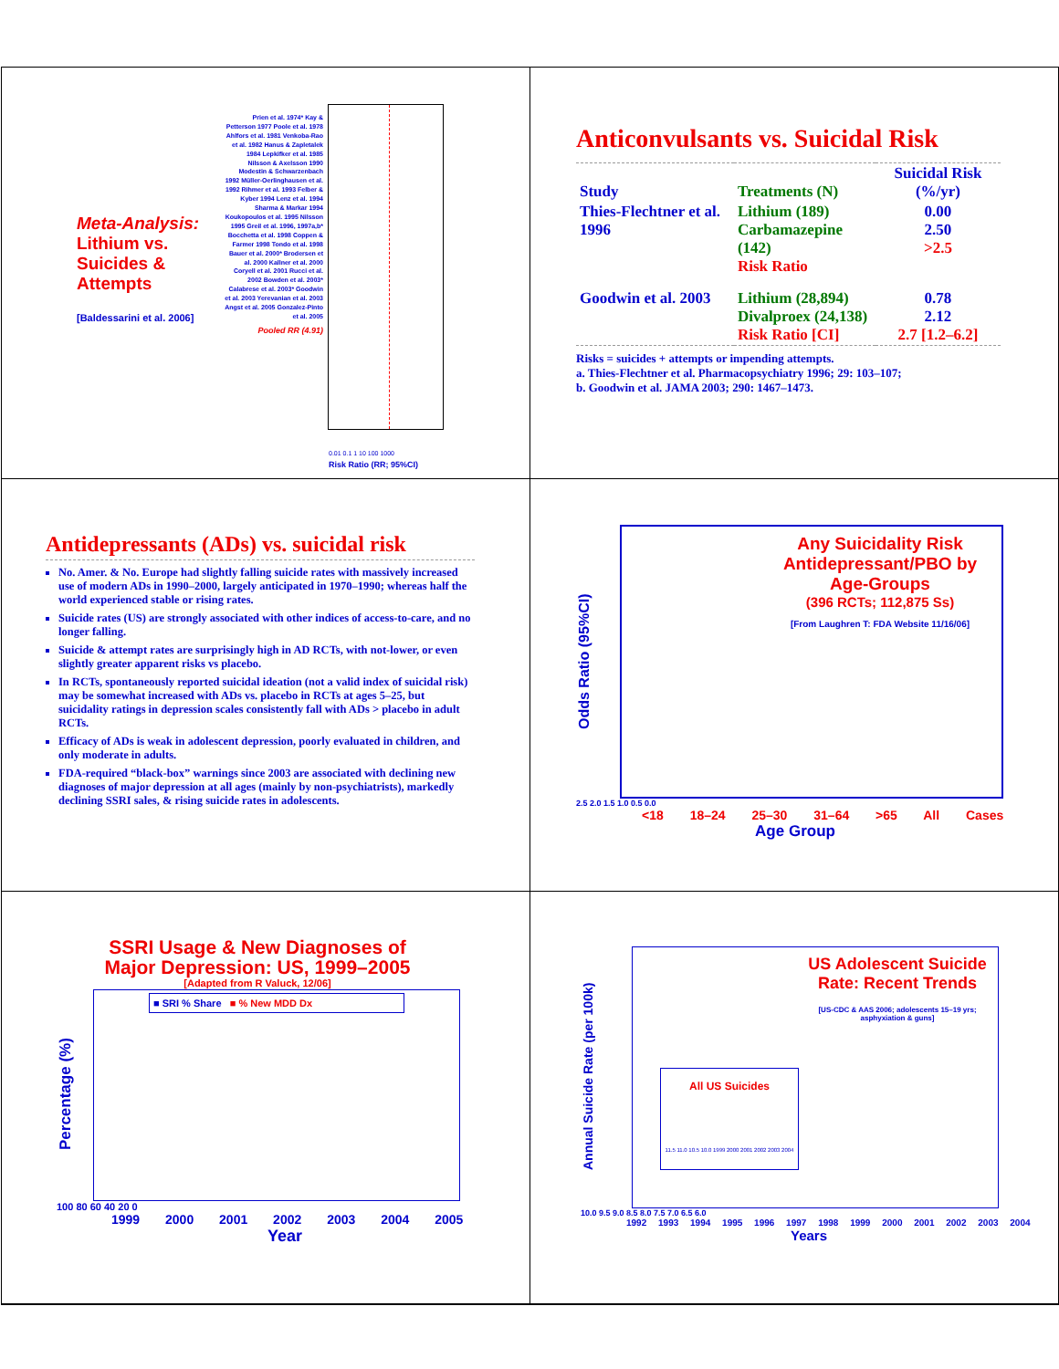Meta-Analysis:
Lithium vs. Suicides & Attempts
[Baldessarini et al. 2006]
Prien et al. 1974* Kay & Petterson 1977 Poole et al. 1978 Ahlfors et al. 1981 Venkoba-Rao et al. 1982 Hanus & Zapletalek 1984 Lepkifker et al. 1985 Nilsson & Axelsson 1990 Modestin & Schwarzenbach 1992 Müller-Oerlinghausen et al. 1992 Rihmer et al. 1993 Felber & Kyber 1994 Lenz et al. 1994 Sharma & Markar 1994 Koukopoulos et al. 1995 Nilsson 1995 Greil et al. 1996, 1997a,b* Bocchetta et al. 1998 Coppen & Farmer 1998 Tondo et al. 1998 Bauer et al. 2000* Brodersen et al. 2000 Kallner et al. 2000 Coryell et al. 2001 Rucci et al. 2002 Bowden et al. 2003* Calabrese et al. 2003* Goodwin et al. 2003 Yerevanian et al. 2003 Angst et al. 2005 Gonzalez-Pinto et al. 2005
Pooled RR (4.91)
0.01 0.1 1 10 100 1000
Risk Ratio (RR; 95%CI)
Anticonvulsants vs. Suicidal Risk
| Study | Treatments (N) | Suicidal Risk (%/yr) |
| --- | --- | --- |
| Thies-Flechtner et al. 1996 | Lithium (189) Carbamazepine (142) Risk Ratio | 0.00 2.50 >2.5 |
| Goodwin et al. 2003 | Lithium (28,894) Divalproex (24,138) Risk Ratio [CI] | 0.78 2.12 2.7 [1.2–6.2] |
Risks = suicides + attempts or impending attempts.
a. Thies-Flechtner et al. Pharmacopsychiatry 1996; 29: 103–107;
b. Goodwin et al. JAMA 2003; 290: 1467–1473.
Antidepressants (ADs) vs. suicidal risk
No. Amer. & No. Europe had slightly falling suicide rates with massively increased use of modern ADs in 1990–2000, largely anticipated in 1970–1990; whereas half the world experienced stable or rising rates.
Suicide rates (US) are strongly associated with other indices of access-to-care, and no longer falling.
Suicide & attempt rates are surprisingly high in AD RCTs, with not-lower, or even slightly greater apparent risks vs placebo.
In RCTs, spontaneously reported suicidal ideation (not a valid index of suicidal risk) may be somewhat increased with ADs vs. placebo in RCTs at ages 5–25, but suicidality ratings in depression scales consistently fall with ADs > placebo in adult RCTs.
Efficacy of ADs is weak in adolescent depression, poorly evaluated in children, and only moderate in adults.
FDA-required “black-box” warnings since 2003 are associated with declining new diagnoses of major depression at all ages (mainly by non-psychiatrists), markedly declining SSRI sales, & rising suicide rates in adolescents.
Odds Ratio (95%CI)
Any Suicidality Risk Antidepressant/PBO by Age-Groups
(396 RCTs; 112,875 Ss)
[From Laughren T: FDA Website 11/16/06]
2.5 2.0 1.5 1.0 0.5 0.0
<18 18–24 25–30 31–64 >65 All Cases
Age Group
SSRI Usage & New Diagnoses of Major Depression: US, 1999–2005
[Adapted from R Valuck, 12/06]
Percentage (%)
■ SRI % Share ■ % New MDD Dx
100 80 60 40 20 0
1999 2000 2001 2002 2003 2004 2005
Year
Annual Suicide Rate (per 100k)
US Adolescent Suicide Rate: Recent Trends
[US-CDC & AAS 2006; adolescents 15–19 yrs; asphyxiation & guns]
All US Suicides
11.5 11.0 10.5 10.0 1999 2000 2001 2002 2003 2004
10.0 9.5 9.0 8.5 8.0 7.5 7.0 6.5 6.0
1992 1993 1994 1995 1996 1997 1998 1999 2000 2001 2002 2003 2004
Years